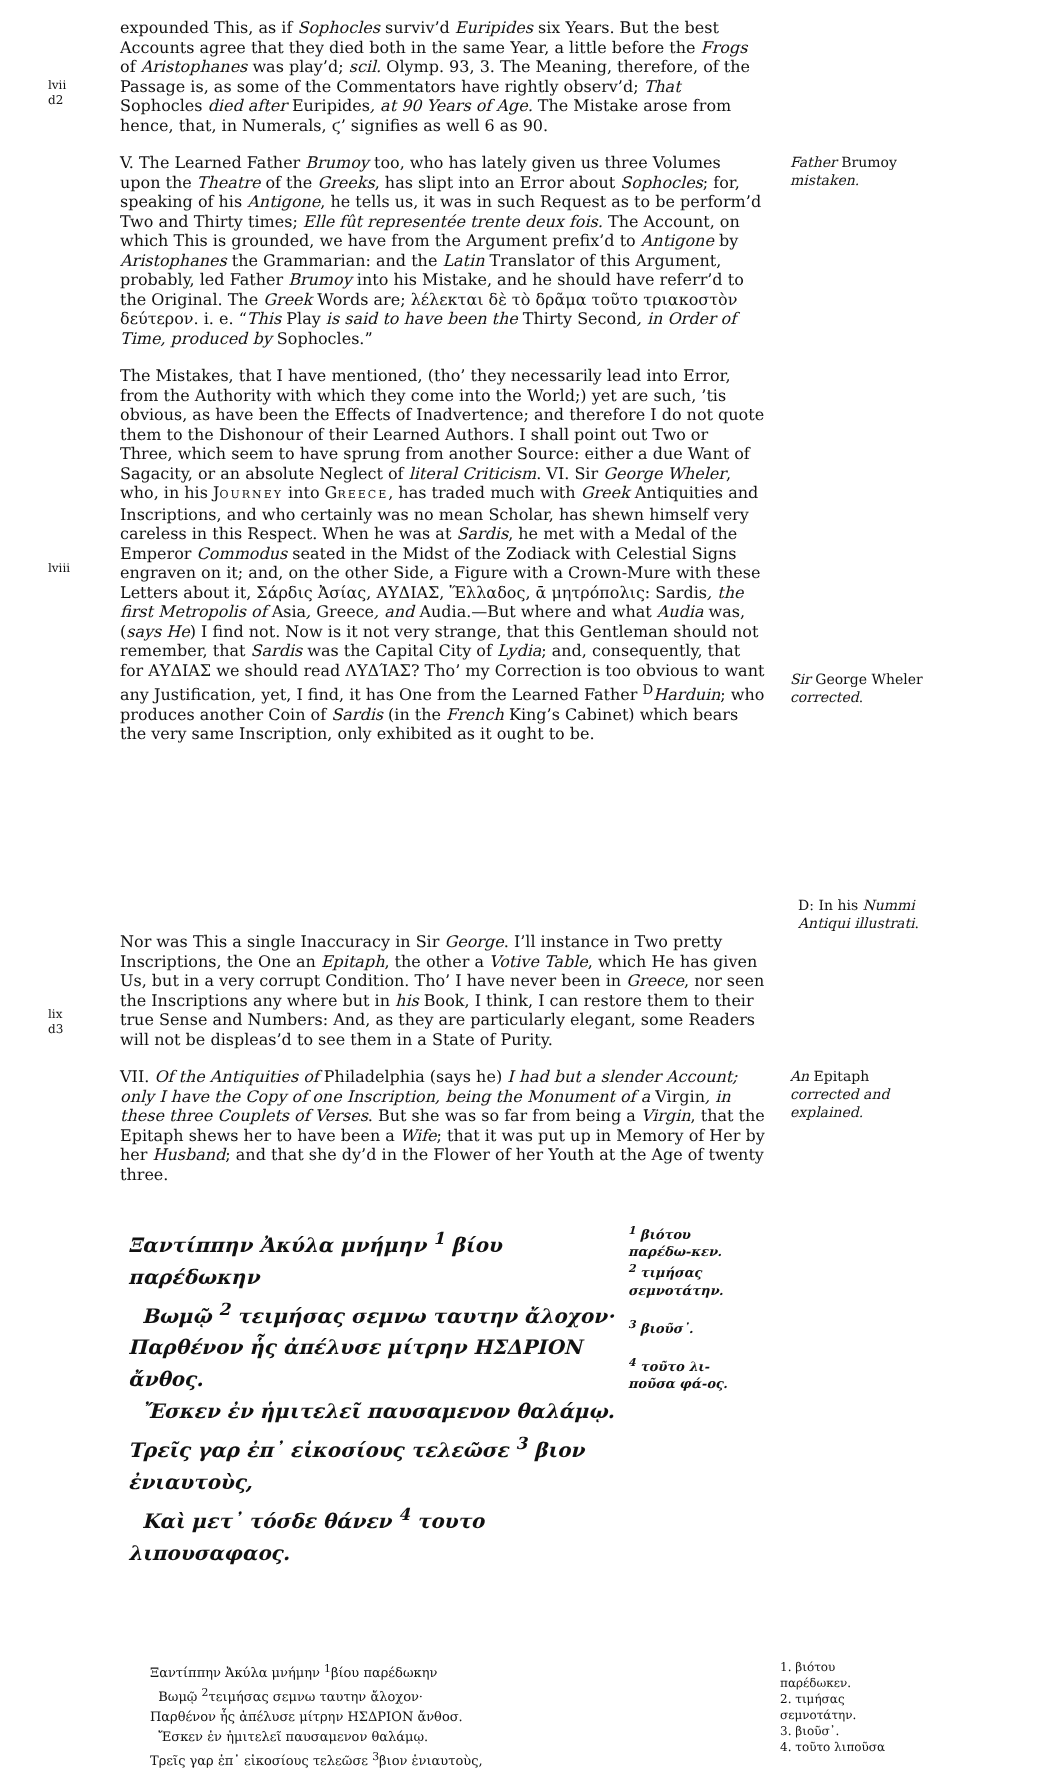lvii
d2
expounded This, as if Sophocles surviv’d Euripides six Years. But the best Accounts agree that they died both in the same Year, a little before the Frogs of Aristophanes was play’d; scil. Olymp. 93, 3. The Meaning, therefore, of the Passage is, as some of the Commentators have rightly observ’d; That Sophocles died after Euripides, at 90 Years of Age. The Mistake arose from hence, that, in Numerals, ϛ’ signifies as well 6 as 90.
V. The Learned Father Brumoy too, who has lately given us three Volumes upon the Theatre of the Greeks, has slipt into an Error about Sophocles; for, speaking of his Antigone, he tells us, it was in such Request as to be perform’d Two and Thirty times; Elle fût representée trente deux fois. The Account, on which This is grounded, we have from the Argument prefix’d to Antigone by Aristophanes the Grammarian: and the Latin Translator of this Argument, probably, led Father Brumoy into his Mistake, and he should have referr’d to the Original. The Greek Words are; λέλεκται δὲ τὸ δρᾶμα τοῦτο τριακοστὸν δεύτερον. i. e. “This Play is said to have been the Thirty Second, in Order of Time, produced by Sophocles.”
Father Brumoy mistaken.
lviii
The Mistakes, that I have mentioned, (tho’ they necessarily lead into Error, from the Authority with which they come into the World;) yet are such, ’tis obvious, as have been the Effects of Inadvertence; and therefore I do not quote them to the Dishonour of their Learned Authors. I shall point out Two or Three, which seem to have sprung from another Source: either a due Want of Sagacity, or an absolute Neglect of literal Criticism. VI. Sir George Wheler, who, in his JOURNEY into GREECE, has traded much with Greek Antiquities and Inscriptions, and who certainly was no mean Scholar, has shewn himself very careless in this Respect. When he was at Sardis, he met with a Medal of the Emperor Commodus seated in the Midst of the Zodiack with Celestial Signs engraven on it; and, on the other Side, a Figure with a Crown-Mure with these Letters about it, Σάρδις Ἀσίας, ΑΥΔΙΑΣ, Ἕλλαδος, ᾱ μητρόπολις: Sardis, the first Metropolis of Asia, Greece, and Audia.—But where and what Audia was, (says He) I find not. Now is it not very strange, that this Gentleman should not remember, that Sardis was the Capital City of Lydia; and, consequently, that for ΑΥΔΙΑΣ we should read ΛΥΔΊΑΣ? Tho’ my Correction is too obvious to want any Justification, yet, I find, it has One from the Learned Father <sup>D</sup>Harduin; who produces another Coin of Sardis (in the French King’s Cabinet) which bears the very same Inscription, only exhibited as it ought to be.
Sir George Wheler corrected.
D: In his Nummi Antiqui illustrati.
lix
d3
Nor was This a single Inaccuracy in Sir George. I’ll instance in Two pretty Inscriptions, the One an Epitaph, the other a Votive Table, which He has given Us, but in a very corrupt Condition. Tho’ I have never been in Greece, nor seen the Inscriptions any where but in his Book, I think, I can restore them to their true Sense and Numbers: And, as they are particularly elegant, some Readers will not be displeas’d to see them in a State of Purity.
VII. Of the Antiquities of Philadelphia (says he) I had but a slender Account; only I have the Copy of one Inscription, being the Monument of a Virgin, in these three Couplets of Verses. But she was so far from being a Virgin, that the Epitaph shews her to have been a Wife; that it was put up in Memory of Her by her Husband; and that she dy’d in the Flower of her Youth at the Age of twenty three.
An Epitaph corrected and explained.
Ξαντίππην Ἀκύλα μνήμην <sup>1</sup> βίου παρέδωκην
Βωμῷ <sup>2</sup> τειμήσας σεμνω ταυτην ἄλοχον·
Παρθένον ἧς ἀπέλυσε μίτρην ΗΣΔΡΙΟΝ ἄνθος.
Ἔσκεν ἐν ἡμιτελεῖ παυσαμενον θαλάμῳ.
Τρεῖς γαρ ἐπ᾽ εἰκοσίους τελεῶσε <sup>3</sup> βιον ἐνιαυτοὺς,
Καὶ μετ᾽ τόσδε θάνεν <sup>4</sup> τουτο λιπουσαφαος.
<sup>1</sup> βιότου παρέδω-κεν.
<sup>2</sup> τιμήσας σεμνοτάτην.
<sup>3</sup> βιοῦσ᾽.
<sup>4</sup> τοῦτο λι-ποῦσα φά-ος.
Ξαντίππην Ἀκύλα μνήμην <sup>1</sup>βίου παρέδωκην
Βωμῷ <sup>2</sup>τειμήσας σεμνω ταυτην ἄλοχον·
Παρθένον ἧς ἀπέλυσε μίτρην ΗΣΔΡΙΟΝ ἄνθοσ.
Ἔσκεν ἐν ἡμιτελεῖ παυσαμενον θαλάμῳ.
Τρεῖς γαρ ἐπ᾽ εἰκοσίους τελεῶσε <sup>3</sup>βιον ἐνιαυτοὺς,
1. βιότου παρέδωκεν.
2. τιμήσας σεμνοτάτην.
3. βιοῦσ᾽.
4. τοῦτο λιποῦσα